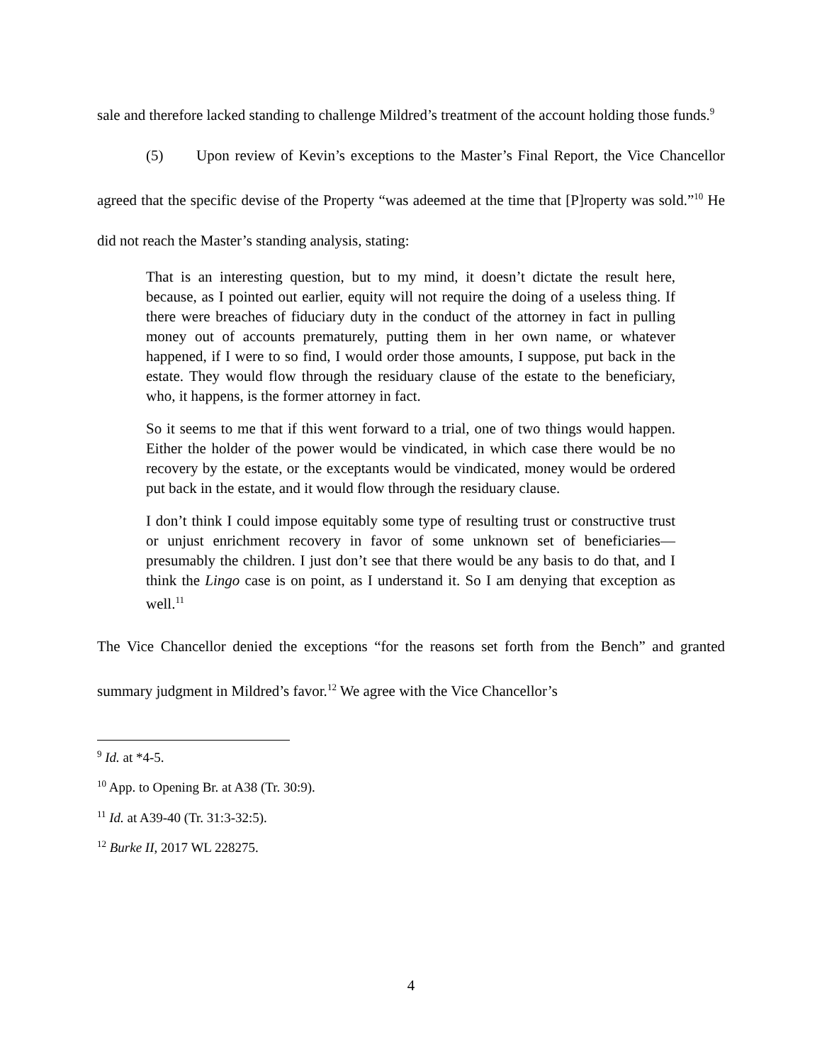sale and therefore lacked standing to challenge Mildred’s treatment of the account holding those funds.<sup>9</sup>
(5) Upon review of Kevin’s exceptions to the Master’s Final Report, the Vice Chancellor agreed that the specific devise of the Property “was adeemed at the time that [P]roperty was sold.”<sup>10</sup> He did not reach the Master’s standing analysis, stating:
That is an interesting question, but to my mind, it doesn’t dictate the result here, because, as I pointed out earlier, equity will not require the doing of a useless thing. If there were breaches of fiduciary duty in the conduct of the attorney in fact in pulling money out of accounts prematurely, putting them in her own name, or whatever happened, if I were to so find, I would order those amounts, I suppose, put back in the estate. They would flow through the residuary clause of the estate to the beneficiary, who, it happens, is the former attorney in fact.
So it seems to me that if this went forward to a trial, one of two things would happen. Either the holder of the power would be vindicated, in which case there would be no recovery by the estate, or the exceptants would be vindicated, money would be ordered put back in the estate, and it would flow through the residuary clause.
I don’t think I could impose equitably some type of resulting trust or constructive trust or unjust enrichment recovery in favor of some unknown set of beneficiaries—presumably the children. I just don’t see that there would be any basis to do that, and I think the Lingo case is on point, as I understand it. So I am denying that exception as well.<sup>11</sup>
The Vice Chancellor denied the exceptions “for the reasons set forth from the Bench” and granted summary judgment in Mildred’s favor.<sup>12</sup> We agree with the Vice Chancellor’s
<sup>9</sup> Id. at *4-5.
<sup>10</sup> App. to Opening Br. at A38 (Tr. 30:9).
<sup>11</sup> Id. at A39-40 (Tr. 31:3-32:5).
<sup>12</sup> Burke II, 2017 WL 228275.
4